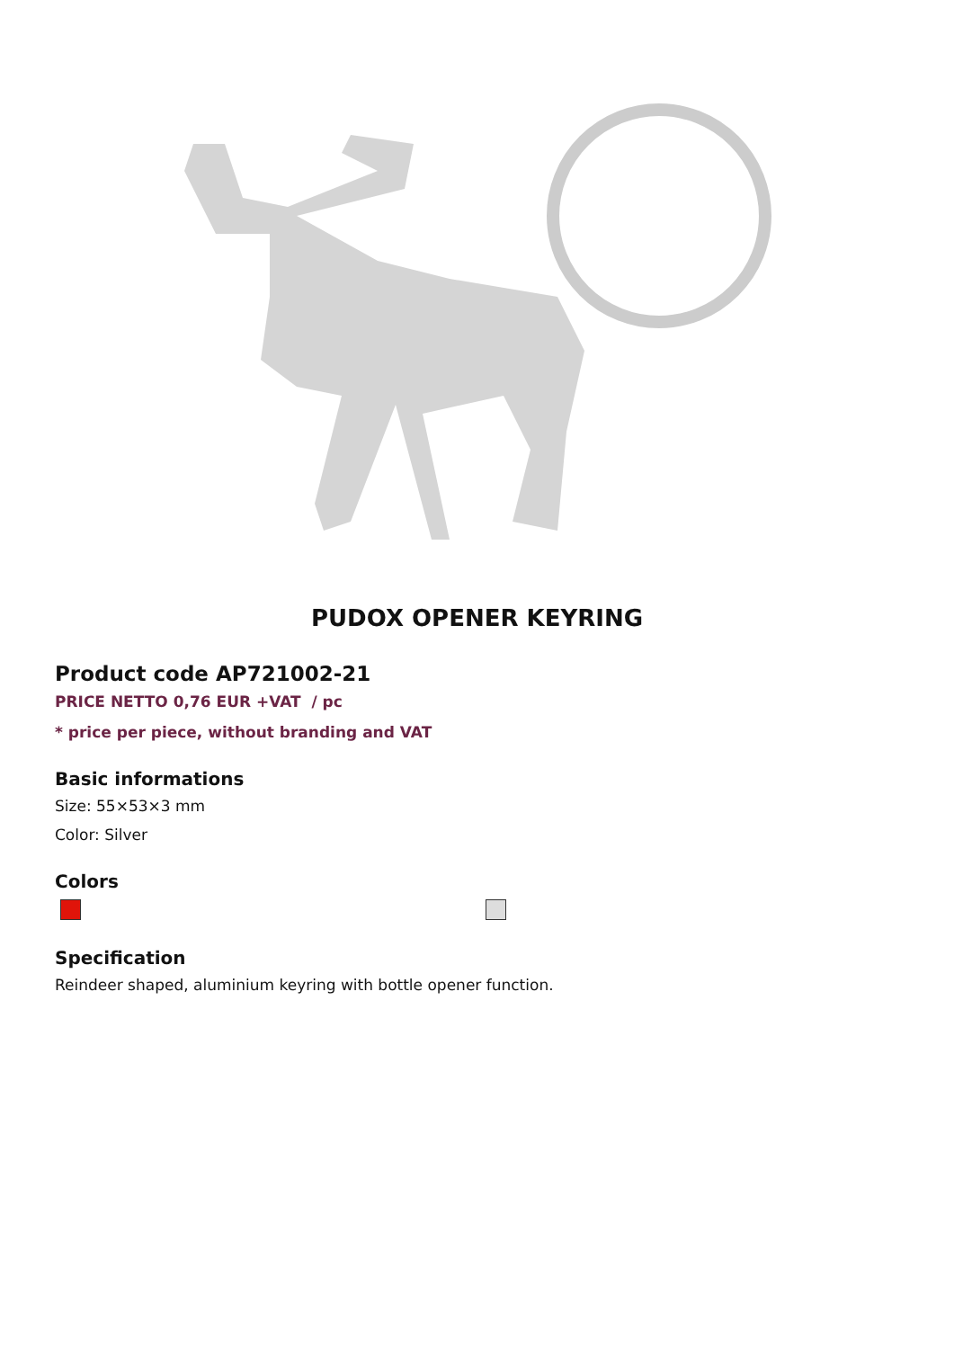PUDOX OPENER KEYRING
Product code AP721002-21
PRICE NETTO 0,76 EUR +VAT / pc
* price per piece, without branding and VAT
Basic informations
Size: 55×53×3 mm
Color: Silver
Colors
Specification
Reindeer shaped, aluminium keyring with bottle opener function.